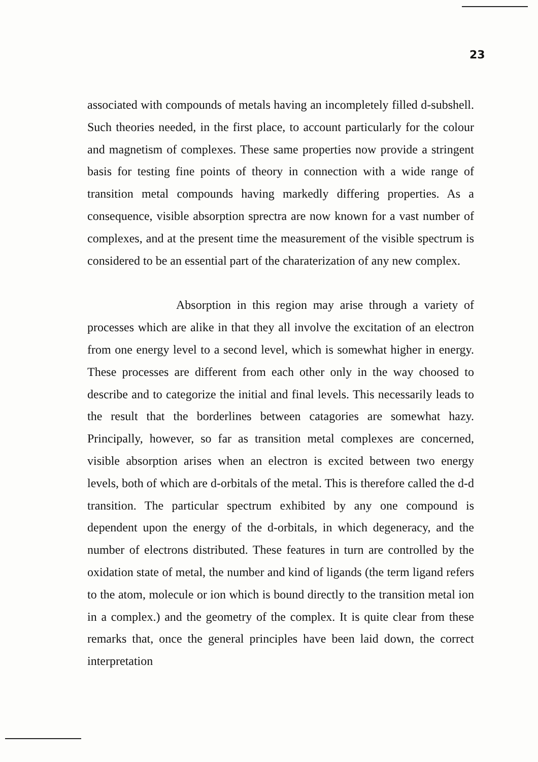23
associated with compounds of metals having an incompletely filled d-subshell. Such theories needed, in the first place, to account particularly for the colour and magnetism of complexes. These same properties now provide a stringent basis for testing fine points of theory in connection with a wide range of transition metal compounds having markedly differing properties. As a consequence, visible absorption sprectra are now known for a vast number of complexes, and at the present time the measurement of the visible spectrum is considered to be an essential part of the charaterization of any new complex.
Absorption in this region may arise through a variety of processes which are alike in that they all involve the excitation of an electron from one energy level to a second level, which is somewhat higher in energy. These processes are different from each other only in the way choosed to describe and to categorize the initial and final levels. This necessarily leads to the result that the borderlines between catagories are somewhat hazy. Principally, however, so far as transition metal complexes are concerned, visible absorption arises when an electron is excited between two energy levels, both of which are d-orbitals of the metal. This is therefore called the d-d transition. The particular spectrum exhibited by any one compound is dependent upon the energy of the d-orbitals, in which degeneracy, and the number of electrons distributed. These features in turn are controlled by the oxidation state of metal, the number and kind of ligands (the term ligand refers to the atom, molecule or ion which is bound directly to the transition metal ion in a complex.) and the geometry of the complex. It is quite clear from these remarks that, once the general principles have been laid down, the correct interpretation